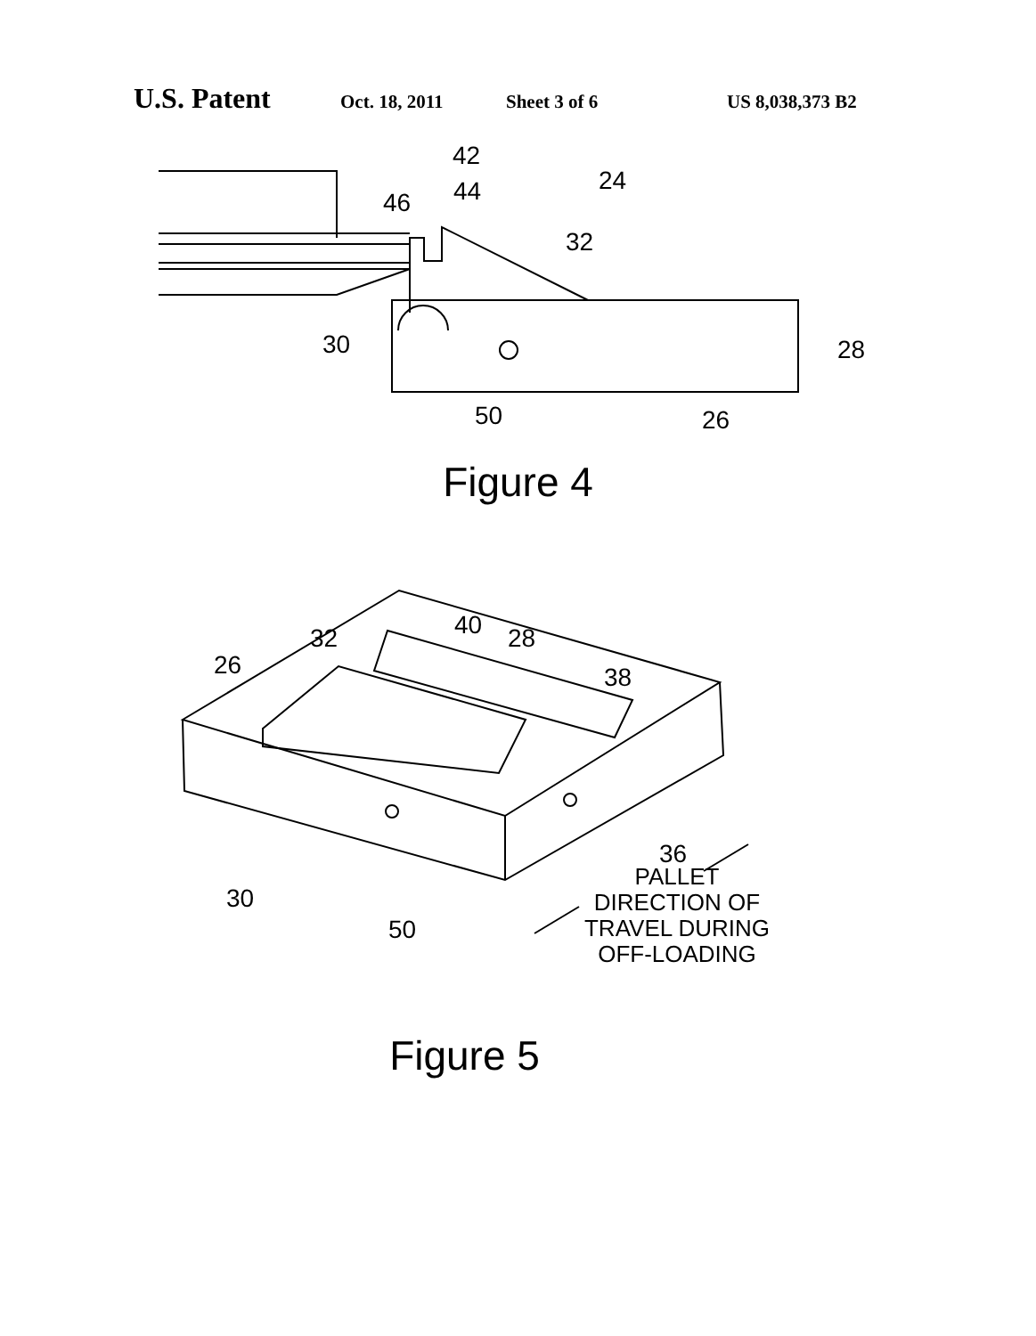U.S. Patent Oct. 18, 2011 Sheet 3 of 6 US 8,038,373 B2
42
44
46
24
32
30
28
50
26
Figure 4
32
40
28
38
26
30
50
36
PALLET
DIRECTION OF
TRAVEL DURING
OFF-LOADING
Figure 5